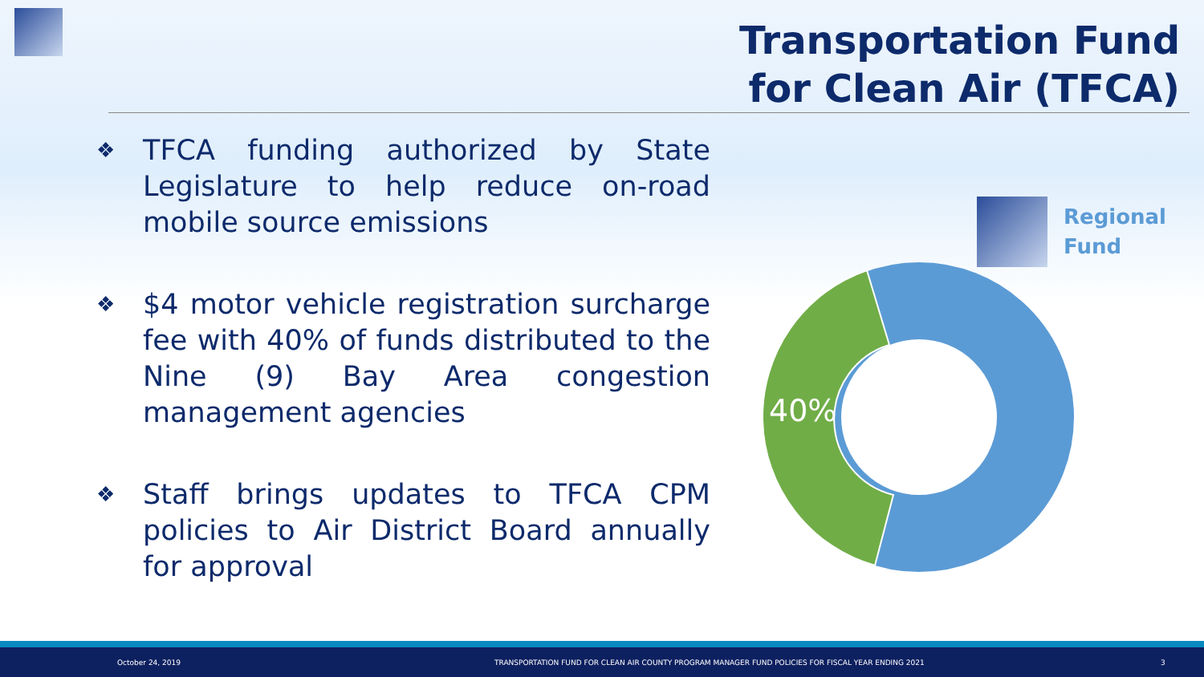Transportation Fund
for Clean Air (TFCA)
❖
TFCA funding authorized by State Legislature to help reduce on-road mobile source emissions
❖
$4 motor vehicle registration surcharge fee with 40% of funds distributed to the Nine (9) Bay Area congestion management agencies
❖
Staff brings updates to TFCA CPM policies to Air District Board annually for approval
Regional
Fund
40%
October 24, 2019 TRANSPORTATION FUND FOR CLEAN AIR COUNTY PROGRAM MANAGER FUND POLICIES FOR FISCAL YEAR ENDING 2021 3